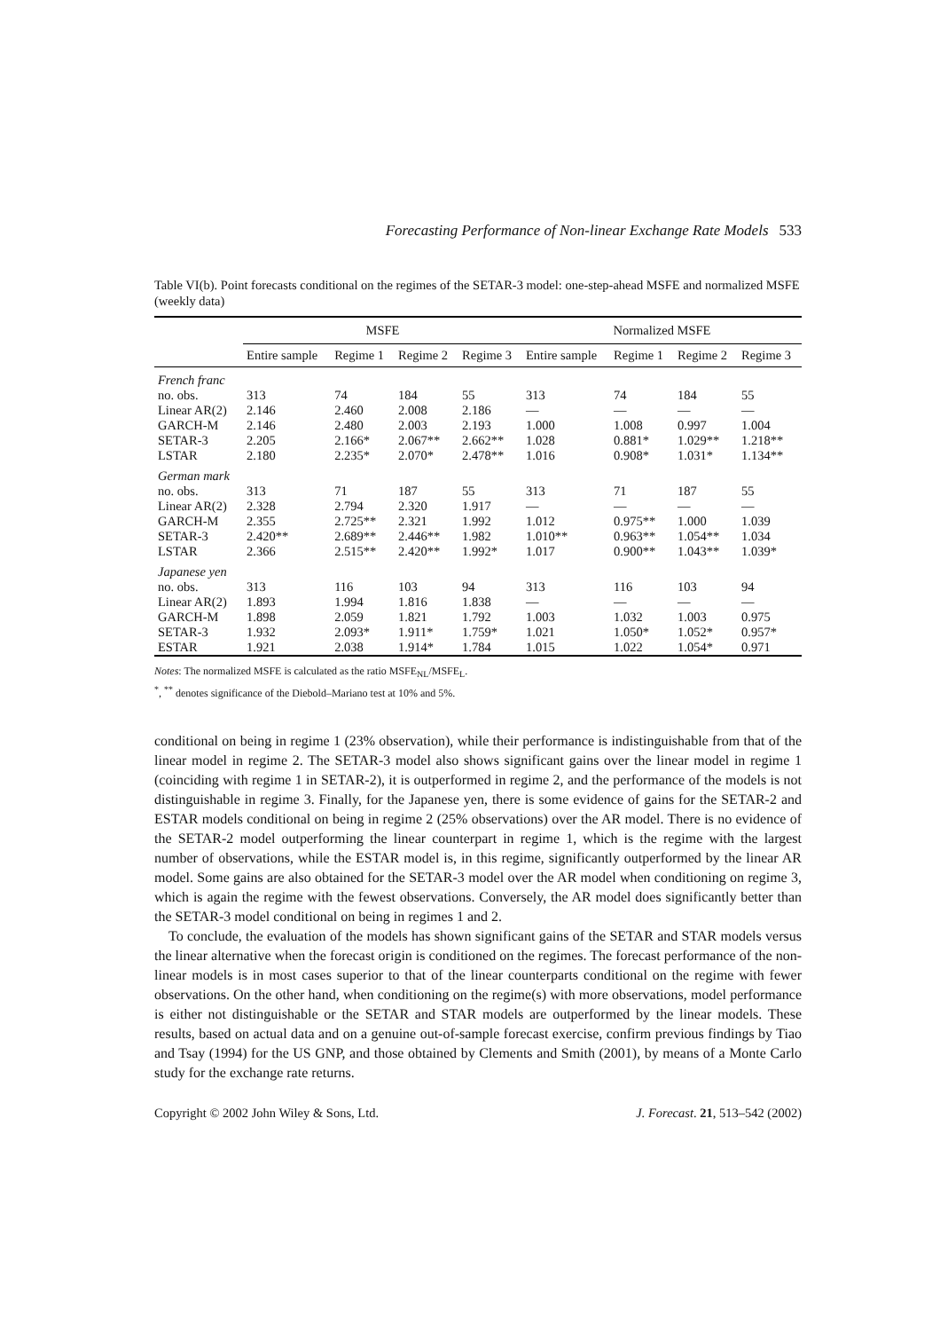Forecasting Performance of Non-linear Exchange Rate Models 533
Table VI(b). Point forecasts conditional on the regimes of the SETAR-3 model: one-step-ahead MSFE and normalized MSFE (weekly data)
| | MSFE | | | | Normalized MSFE | | | |
| --- | --- | --- | --- | --- | --- | --- | --- | --- |
| | Entire sample | Regime 1 | Regime 2 | Regime 3 | Entire sample | Regime 1 | Regime 2 | Regime 3 |
| French franc | | | | | | | | |
| no. obs. | 313 | 74 | 184 | 55 | 313 | 74 | 184 | 55 |
| Linear AR(2) | 2.146 | 2.460 | 2.008 | 2.186 | — | — | — | — |
| GARCH-M | 2.146 | 2.480 | 2.003 | 2.193 | 1.000 | 1.008 | 0.997 | 1.004 |
| SETAR-3 | 2.205 | 2.166* | 2.067** | 2.662** | 1.028 | 0.881* | 1.029** | 1.218** |
| LSTAR | 2.180 | 2.235* | 2.070* | 2.478** | 1.016 | 0.908* | 1.031* | 1.134** |
| German mark | | | | | | | | |
| no. obs. | 313 | 71 | 187 | 55 | 313 | 71 | 187 | 55 |
| Linear AR(2) | 2.328 | 2.794 | 2.320 | 1.917 | — | — | — | — |
| GARCH-M | 2.355 | 2.725** | 2.321 | 1.992 | 1.012 | 0.975** | 1.000 | 1.039 |
| SETAR-3 | 2.420** | 2.689** | 2.446** | 1.982 | 1.010** | 0.963** | 1.054** | 1.034 |
| LSTAR | 2.366 | 2.515** | 2.420** | 1.992* | 1.017 | 0.900** | 1.043** | 1.039* |
| Japanese yen | | | | | | | | |
| no. obs. | 313 | 116 | 103 | 94 | 313 | 116 | 103 | 94 |
| Linear AR(2) | 1.893 | 1.994 | 1.816 | 1.838 | — | — | — | — |
| GARCH-M | 1.898 | 2.059 | 1.821 | 1.792 | 1.003 | 1.032 | 1.003 | 0.975 |
| SETAR-3 | 1.932 | 2.093* | 1.911* | 1.759* | 1.021 | 1.050* | 1.052* | 0.957* |
| ESTAR | 1.921 | 2.038 | 1.914* | 1.784 | 1.015 | 1.022 | 1.054* | 0.971 |
Notes: The normalized MSFE is calculated as the ratio MSFE<sub>NL</sub>/MSFE<sub>L</sub>.
<sup>*</sup>, <sup>**</sup> denotes significance of the Diebold–Mariano test at 10% and 5%.
conditional on being in regime 1 (23% observation), while their performance is indistinguishable from that of the linear model in regime 2. The SETAR-3 model also shows significant gains over the linear model in regime 1 (coinciding with regime 1 in SETAR-2), it is outperformed in regime 2, and the performance of the models is not distinguishable in regime 3. Finally, for the Japanese yen, there is some evidence of gains for the SETAR-2 and ESTAR models conditional on being in regime 2 (25% observations) over the AR model. There is no evidence of the SETAR-2 model outperforming the linear counterpart in regime 1, which is the regime with the largest number of observations, while the ESTAR model is, in this regime, significantly outperformed by the linear AR model. Some gains are also obtained for the SETAR-3 model over the AR model when conditioning on regime 3, which is again the regime with the fewest observations. Conversely, the AR model does significantly better than the SETAR-3 model conditional on being in regimes 1 and 2.
To conclude, the evaluation of the models has shown significant gains of the SETAR and STAR models versus the linear alternative when the forecast origin is conditioned on the regimes. The forecast performance of the non-linear models is in most cases superior to that of the linear counterparts conditional on the regime with fewer observations. On the other hand, when conditioning on the regime(s) with more observations, model performance is either not distinguishable or the SETAR and STAR models are outperformed by the linear models. These results, based on actual data and on a genuine out-of-sample forecast exercise, confirm previous findings by Tiao and Tsay (1994) for the US GNP, and those obtained by Clements and Smith (2001), by means of a Monte Carlo study for the exchange rate returns.
Copyright © 2002 John Wiley & Sons, Ltd. J. Forecast. 21, 513–542 (2002)